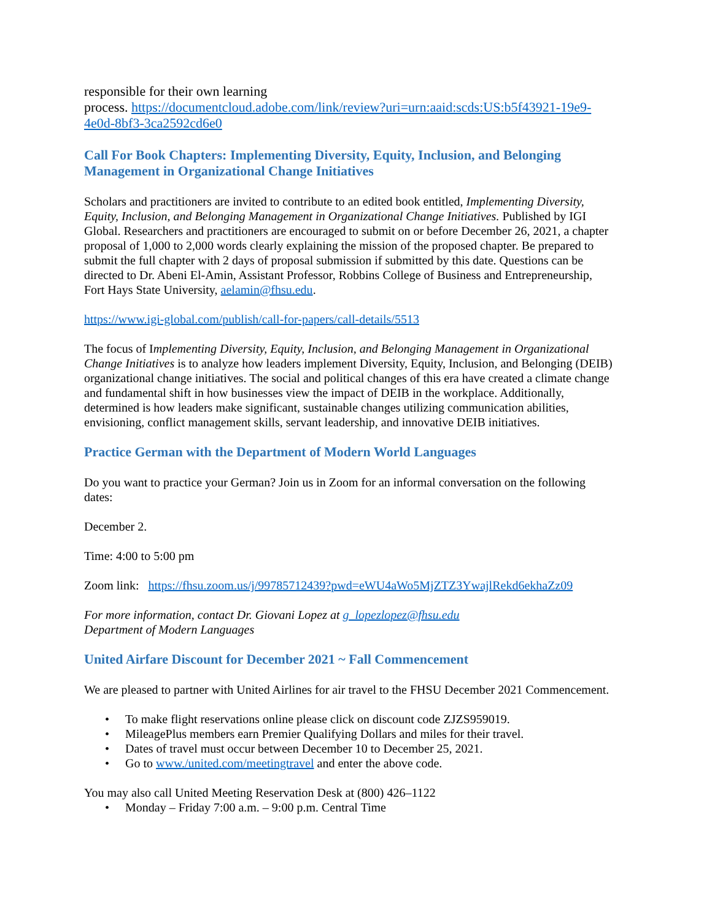responsible for their own learning
process. https://documentcloud.adobe.com/link/review?uri=urn:aaid:scds:US:b5f43921-19e9-4e0d-8bf3-3ca2592cd6e0
Call For Book Chapters: Implementing Diversity, Equity, Inclusion, and Belonging Management in Organizational Change Initiatives
Scholars and practitioners are invited to contribute to an edited book entitled, Implementing Diversity, Equity, Inclusion, and Belonging Management in Organizational Change Initiatives. Published by IGI Global. Researchers and practitioners are encouraged to submit on or before December 26, 2021, a chapter proposal of 1,000 to 2,000 words clearly explaining the mission of the proposed chapter. Be prepared to submit the full chapter with 2 days of proposal submission if submitted by this date. Questions can be directed to Dr. Abeni El-Amin, Assistant Professor, Robbins College of Business and Entrepreneurship, Fort Hays State University, aelamin@fhsu.edu.
https://www.igi-global.com/publish/call-for-papers/call-details/5513
The focus of Implementing Diversity, Equity, Inclusion, and Belonging Management in Organizational Change Initiatives is to analyze how leaders implement Diversity, Equity, Inclusion, and Belonging (DEIB) organizational change initiatives. The social and political changes of this era have created a climate change and fundamental shift in how businesses view the impact of DEIB in the workplace. Additionally, determined is how leaders make significant, sustainable changes utilizing communication abilities, envisioning, conflict management skills, servant leadership, and innovative DEIB initiatives.
Practice German with the Department of Modern World Languages
Do you want to practice your German? Join us in Zoom for an informal conversation on the following dates:
December 2.
Time: 4:00 to 5:00 pm
Zoom link: https://fhsu.zoom.us/j/99785712439?pwd=eWU4aWo5MjZTZ3YwajlRekd6ekhaZz09
For more information, contact Dr. Giovani Lopez at g_lopezlopez@fhsu.edu
Department of Modern Languages
United Airfare Discount for December 2021 ~ Fall Commencement
We are pleased to partner with United Airlines for air travel to the FHSU December 2021 Commencement.
• To make flight reservations online please click on discount code ZJZS959019.
• MileagePlus members earn Premier Qualifying Dollars and miles for their travel.
• Dates of travel must occur between December 10 to December 25, 2021.
• Go to www./united.com/meetingtravel and enter the above code.
You may also call United Meeting Reservation Desk at (800) 426–1122
• Monday – Friday 7:00 a.m. – 9:00 p.m. Central Time